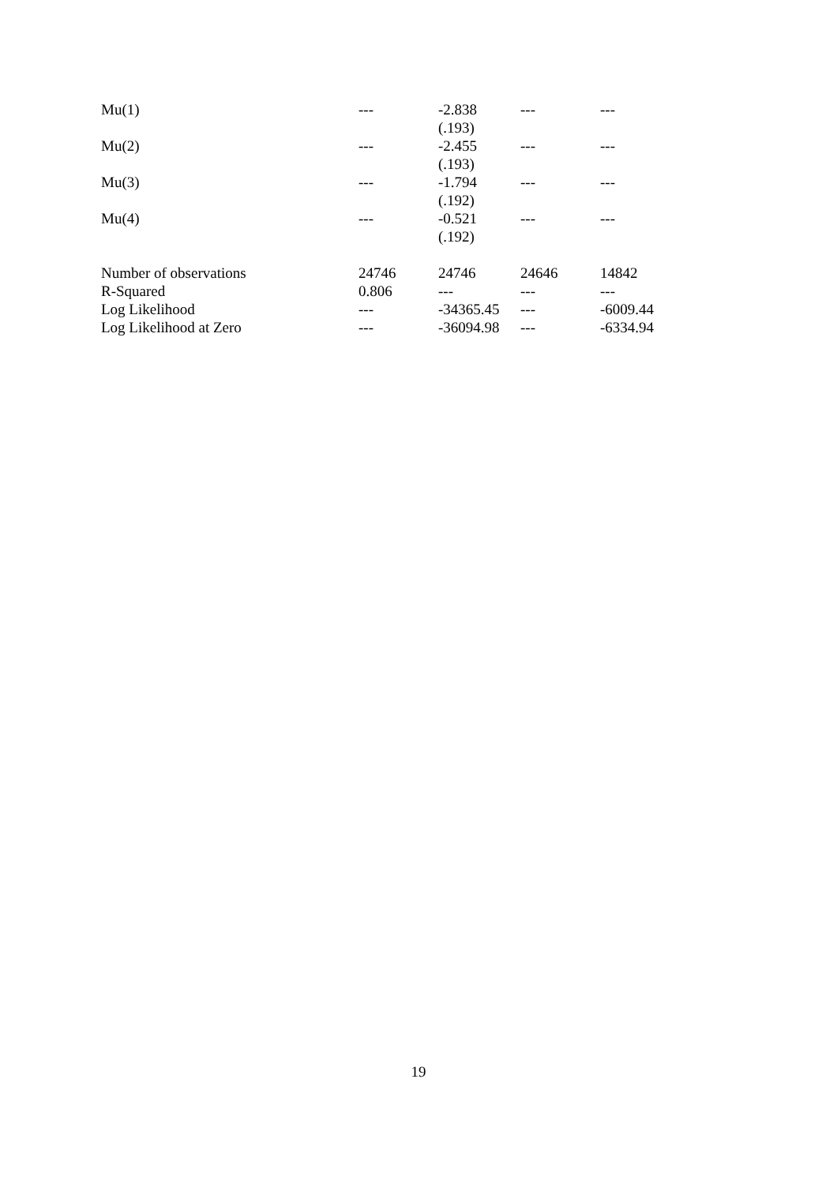| Mu(1) | --- | -2.838 | --- | --- |
| | | (.193) | | |
| Mu(2) | --- | -2.455 | --- | --- |
| | | (.193) | | |
| Mu(3) | --- | -1.794 | --- | --- |
| | | (.192) | | |
| Mu(4) | --- | -0.521 | --- | --- |
| | | (.192) | | |
| Number of observations | 24746 | 24746 | 24646 | 14842 |
| R-Squared | 0.806 | --- | --- | --- |
| Log Likelihood | --- | -34365.45 | --- | -6009.44 |
| Log Likelihood at Zero | --- | -36094.98 | --- | -6334.94 |
19